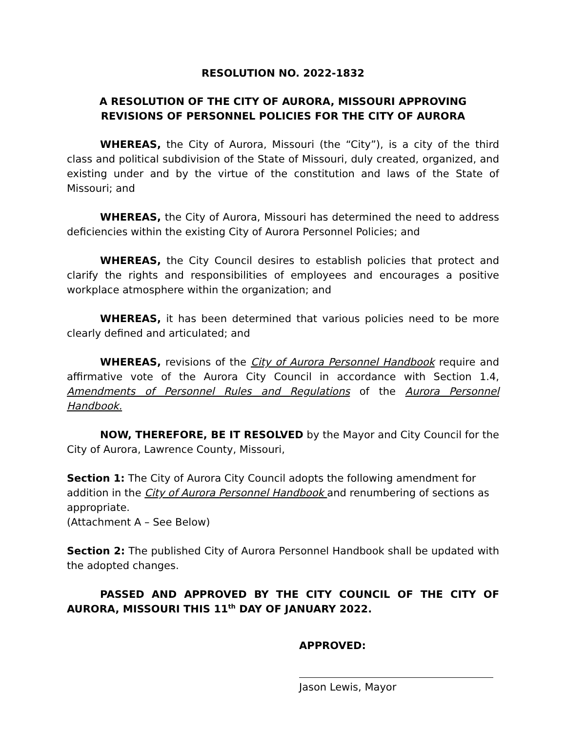RESOLUTION NO. 2022-1832
A RESOLUTION OF THE CITY OF AURORA, MISSOURI APPROVING
REVISIONS OF PERSONNEL POLICIES FOR THE CITY OF AURORA
WHEREAS, the City of Aurora, Missouri (the “City”), is a city of the third class and political subdivision of the State of Missouri, duly created, organized, and existing under and by the virtue of the constitution and laws of the State of Missouri; and
WHEREAS, the City of Aurora, Missouri has determined the need to address deficiencies within the existing City of Aurora Personnel Policies; and
WHEREAS, the City Council desires to establish policies that protect and clarify the rights and responsibilities of employees and encourages a positive workplace atmosphere within the organization; and
WHEREAS, it has been determined that various policies need to be more clearly defined and articulated; and
WHEREAS, revisions of the City of Aurora Personnel Handbook require and affirmative vote of the Aurora City Council in accordance with Section 1.4, Amendments of Personnel Rules and Regulations of the Aurora Personnel Handbook.
NOW, THEREFORE, BE IT RESOLVED by the Mayor and City Council for the City of Aurora, Lawrence County, Missouri,
Section 1: The City of Aurora City Council adopts the following amendment for addition in the City of Aurora Personnel Handbook and renumbering of sections as appropriate.
(Attachment A – See Below)
Section 2: The published City of Aurora Personnel Handbook shall be updated with the adopted changes.
PASSED AND APPROVED BY THE CITY COUNCIL OF THE CITY OF AURORA, MISSOURI THIS 11<sup>th</sup> DAY OF JANUARY 2022.
APPROVED:
Jason Lewis, Mayor